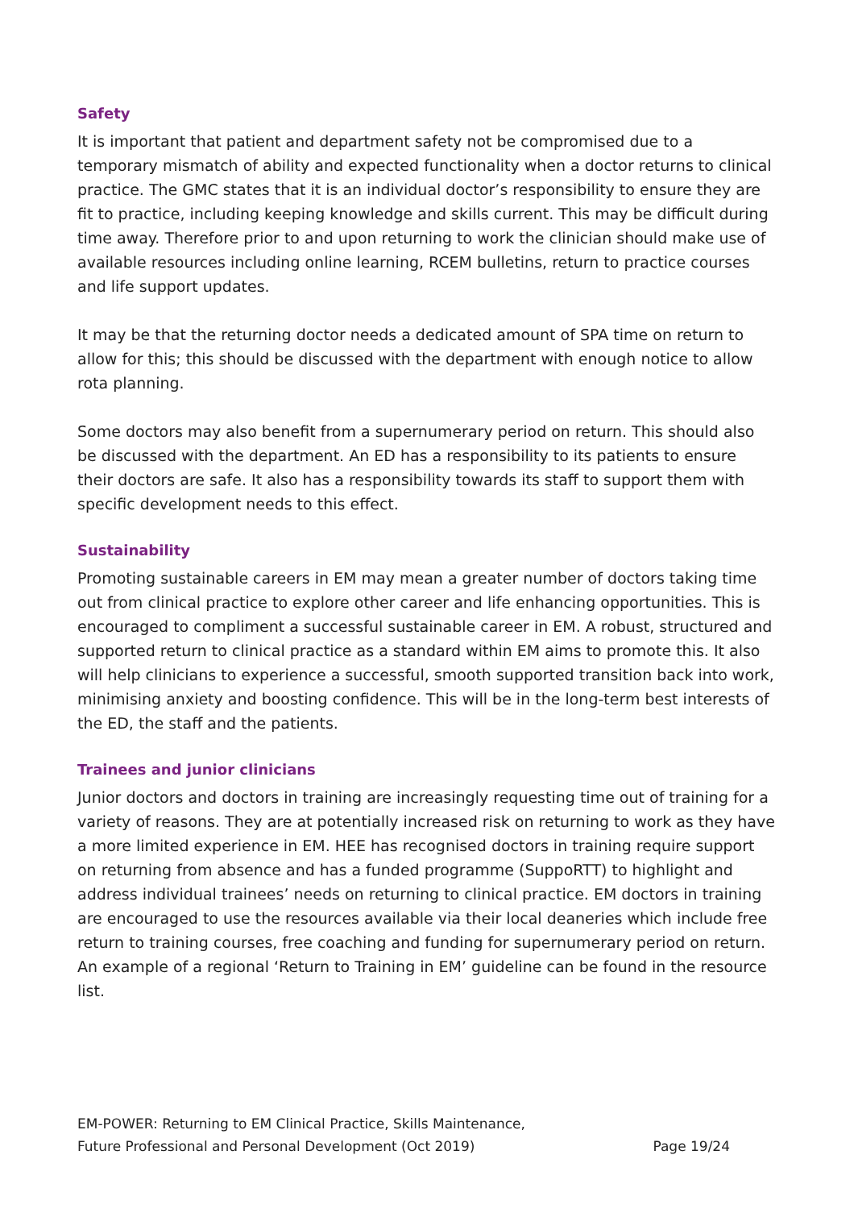Safety
It is important that patient and department safety not be compromised due to a temporary mismatch of ability and expected functionality when a doctor returns to clinical practice. The GMC states that it is an individual doctor’s responsibility to ensure they are fit to practice, including keeping knowledge and skills current. This may be difficult during time away. Therefore prior to and upon returning to work the clinician should make use of available resources including online learning, RCEM bulletins, return to practice courses and life support updates.
It may be that the returning doctor needs a dedicated amount of SPA time on return to allow for this; this should be discussed with the department with enough notice to allow rota planning.
Some doctors may also benefit from a supernumerary period on return. This should also be discussed with the department. An ED has a responsibility to its patients to ensure their doctors are safe. It also has a responsibility towards its staff to support them with specific development needs to this effect.
Sustainability
Promoting sustainable careers in EM may mean a greater number of doctors taking time out from clinical practice to explore other career and life enhancing opportunities. This is encouraged to compliment a successful sustainable career in EM. A robust, structured and supported return to clinical practice as a standard within EM aims to promote this. It also will help clinicians to experience a successful, smooth supported transition back into work, minimising anxiety and boosting confidence. This will be in the long-term best interests of the ED, the staff and the patients.
Trainees and junior clinicians
Junior doctors and doctors in training are increasingly requesting time out of training for a variety of reasons. They are at potentially increased risk on returning to work as they have a more limited experience in EM. HEE has recognised doctors in training require support on returning from absence and has a funded programme (SuppoRTT) to highlight and address individual trainees’ needs on returning to clinical practice. EM doctors in training are encouraged to use the resources available via their local deaneries which include free return to training courses, free coaching and funding for supernumerary period on return. An example of a regional ‘Return to Training in EM’ guideline can be found in the resource list.
EM-POWER: Returning to EM Clinical Practice, Skills Maintenance,
Future Professional and Personal Development (Oct 2019)
Page 19/24